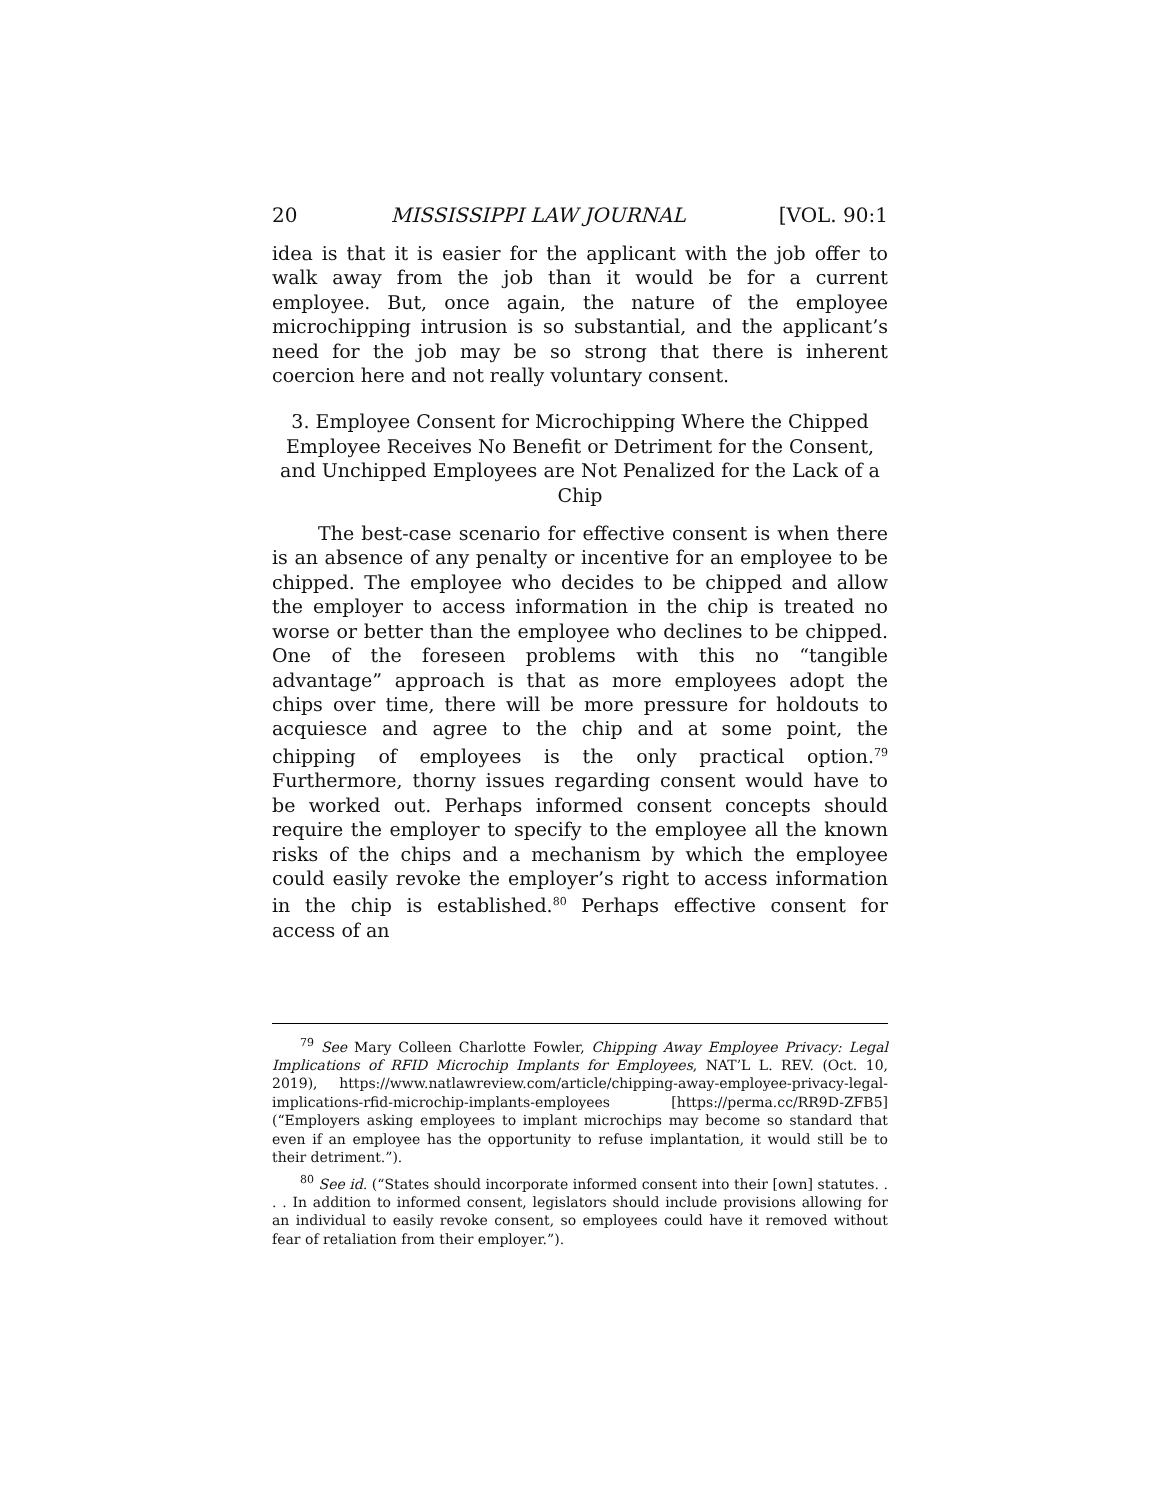20 MISSISSIPPI LAW JOURNAL [VOL. 90:1
idea is that it is easier for the applicant with the job offer to walk away from the job than it would be for a current employee. But, once again, the nature of the employee microchipping intrusion is so substantial, and the applicant’s need for the job may be so strong that there is inherent coercion here and not really voluntary consent.
3. Employee Consent for Microchipping Where the Chipped Employee Receives No Benefit or Detriment for the Consent, and Unchipped Employees are Not Penalized for the Lack of a Chip
The best-case scenario for effective consent is when there is an absence of any penalty or incentive for an employee to be chipped. The employee who decides to be chipped and allow the employer to access information in the chip is treated no worse or better than the employee who declines to be chipped. One of the foreseen problems with this no “tangible advantage” approach is that as more employees adopt the chips over time, there will be more pressure for holdouts to acquiesce and agree to the chip and at some point, the chipping of employees is the only practical option.<sup>79</sup> Furthermore, thorny issues regarding consent would have to be worked out. Perhaps informed consent concepts should require the employer to specify to the employee all the known risks of the chips and a mechanism by which the employee could easily revoke the employer’s right to access information in the chip is established.<sup>80</sup> Perhaps effective consent for access of an
<sup>79</sup> See Mary Colleen Charlotte Fowler, Chipping Away Employee Privacy: Legal Implications of RFID Microchip Implants for Employees, NAT’L L. REV. (Oct. 10, 2019), https://www.natlawreview.com/article/chipping-away-employee-privacy-legal-implications-rfid-microchip-implants-employees [https://perma.cc/RR9D-ZFB5] (“Employers asking employees to implant microchips may become so standard that even if an employee has the opportunity to refuse implantation, it would still be to their detriment.”).
<sup>80</sup> See id. (“States should incorporate informed consent into their [own] statutes. . . . In addition to informed consent, legislators should include provisions allowing for an individual to easily revoke consent, so employees could have it removed without fear of retaliation from their employer.”).